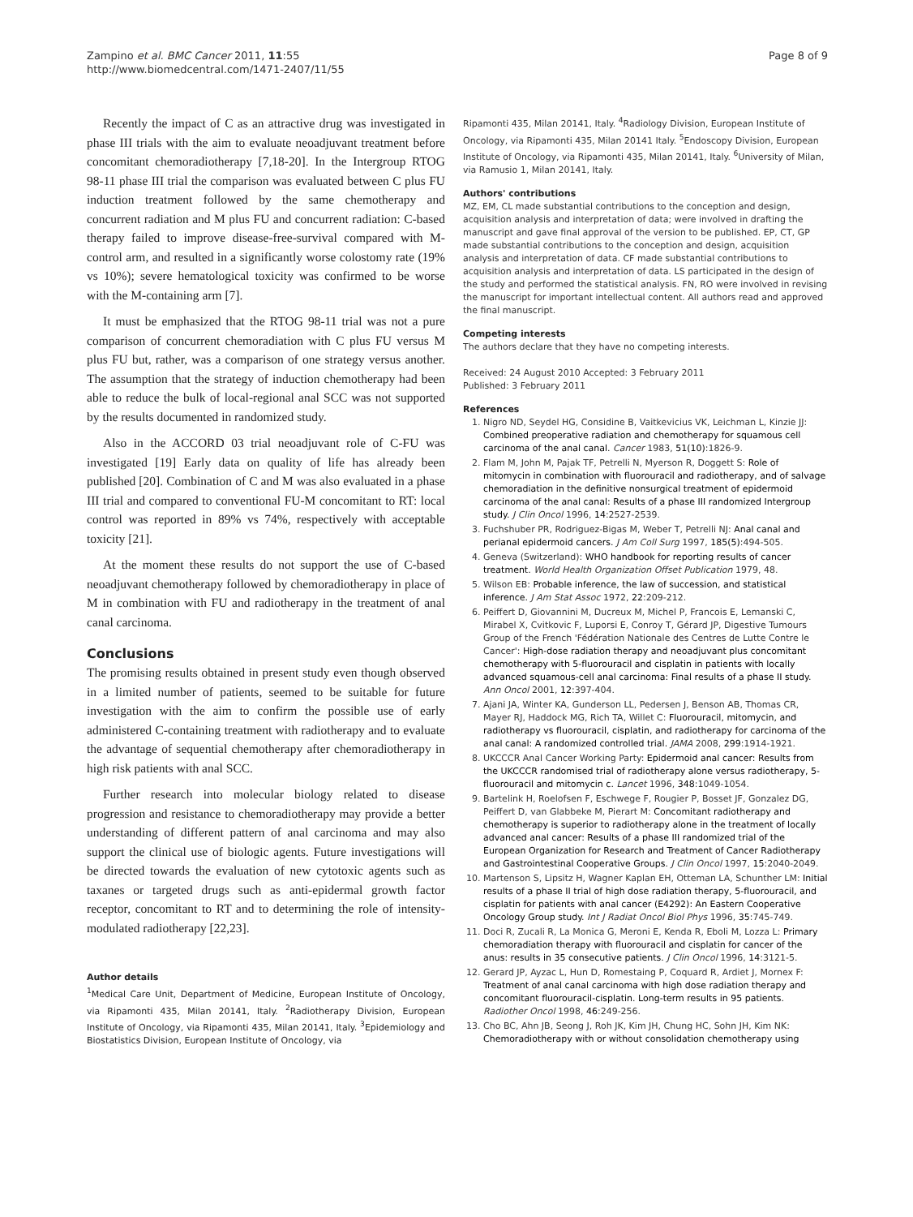Zampino et al. BMC Cancer 2011, 11:55
http://www.biomedcentral.com/1471-2407/11/55
Page 8 of 9
Recently the impact of C as an attractive drug was investigated in phase III trials with the aim to evaluate neoadjuvant treatment before concomitant chemoradiotherapy [7,18-20]. In the Intergroup RTOG 98-11 phase III trial the comparison was evaluated between C plus FU induction treatment followed by the same chemotherapy and concurrent radiation and M plus FU and concurrent radiation: C-based therapy failed to improve disease-free-survival compared with M-control arm, and resulted in a significantly worse colostomy rate (19% vs 10%); severe hematological toxicity was confirmed to be worse with the M-containing arm [7].
It must be emphasized that the RTOG 98-11 trial was not a pure comparison of concurrent chemoradiation with C plus FU versus M plus FU but, rather, was a comparison of one strategy versus another. The assumption that the strategy of induction chemotherapy had been able to reduce the bulk of local-regional anal SCC was not supported by the results documented in randomized study.
Also in the ACCORD 03 trial neoadjuvant role of C-FU was investigated [19] Early data on quality of life has already been published [20]. Combination of C and M was also evaluated in a phase III trial and compared to conventional FU-M concomitant to RT: local control was reported in 89% vs 74%, respectively with acceptable toxicity [21].
At the moment these results do not support the use of C-based neoadjuvant chemotherapy followed by chemoradiotherapy in place of M in combination with FU and radiotherapy in the treatment of anal canal carcinoma.
Conclusions
The promising results obtained in present study even though observed in a limited number of patients, seemed to be suitable for future investigation with the aim to confirm the possible use of early administered C-containing treatment with radiotherapy and to evaluate the advantage of sequential chemotherapy after chemoradiotherapy in high risk patients with anal SCC.
Further research into molecular biology related to disease progression and resistance to chemoradiotherapy may provide a better understanding of different pattern of anal carcinoma and may also support the clinical use of biologic agents. Future investigations will be directed towards the evaluation of new cytotoxic agents such as taxanes or targeted drugs such as anti-epidermal growth factor receptor, concomitant to RT and to determining the role of intensity-modulated radiotherapy [22,23].
Author details
<sup>1</sup>Medical Care Unit, Department of Medicine, European Institute of Oncology, via Ripamonti 435, Milan 20141, Italy. <sup>2</sup>Radiotherapy Division, European Institute of Oncology, via Ripamonti 435, Milan 20141, Italy. <sup>3</sup>Epidemiology and Biostatistics Division, European Institute of Oncology, via
Ripamonti 435, Milan 20141, Italy. <sup>4</sup>Radiology Division, European Institute of Oncology, via Ripamonti 435, Milan 20141 Italy. <sup>5</sup>Endoscopy Division, European Institute of Oncology, via Ripamonti 435, Milan 20141, Italy. <sup>6</sup>University of Milan, via Ramusio 1, Milan 20141, Italy.
Authors' contributions
MZ, EM, CL made substantial contributions to the conception and design, acquisition analysis and interpretation of data; were involved in drafting the manuscript and gave final approval of the version to be published. EP, CT, GP made substantial contributions to the conception and design, acquisition analysis and interpretation of data. CF made substantial contributions to acquisition analysis and interpretation of data. LS participated in the design of the study and performed the statistical analysis. FN, RO were involved in revising the manuscript for important intellectual content. All authors read and approved the final manuscript.
Competing interests
The authors declare that they have no competing interests.
Received: 24 August 2010 Accepted: 3 February 2011
Published: 3 February 2011
References
1. Nigro ND, Seydel HG, Considine B, Vaitkevicius VK, Leichman L, Kinzie JJ: Combined preoperative radiation and chemotherapy for squamous cell carcinoma of the anal canal. Cancer 1983, 51(10):1826-9.
2. Flam M, John M, Pajak TF, Petrelli N, Myerson R, Doggett S: Role of mitomycin in combination with fluorouracil and radiotherapy, and of salvage chemoradiation in the definitive nonsurgical treatment of epidermoid carcinoma of the anal canal: Results of a phase III randomized Intergroup study. J Clin Oncol 1996, 14:2527-2539.
3. Fuchshuber PR, Rodriguez-Bigas M, Weber T, Petrelli NJ: Anal canal and perianal epidermoid cancers. J Am Coll Surg 1997, 185(5):494-505.
4. Geneva (Switzerland): WHO handbook for reporting results of cancer treatment. World Health Organization Offset Publication 1979, 48.
5. Wilson EB: Probable inference, the law of succession, and statistical inference. J Am Stat Assoc 1972, 22:209-212.
6. Peiffert D, Giovannini M, Ducreux M, Michel P, Francois E, Lemanski C, Mirabel X, Cvitkovic F, Luporsi E, Conroy T, Gérard JP, Digestive Tumours Group of the French 'Fédération Nationale des Centres de Lutte Contre le Cancer': High-dose radiation therapy and neoadjuvant plus concomitant chemotherapy with 5-fluorouracil and cisplatin in patients with locally advanced squamous-cell anal carcinoma: Final results of a phase II study. Ann Oncol 2001, 12:397-404.
7. Ajani JA, Winter KA, Gunderson LL, Pedersen J, Benson AB, Thomas CR, Mayer RJ, Haddock MG, Rich TA, Willet C: Fluorouracil, mitomycin, and radiotherapy vs fluorouracil, cisplatin, and radiotherapy for carcinoma of the anal canal: A randomized controlled trial. JAMA 2008, 299:1914-1921.
8. UKCCCR Anal Cancer Working Party: Epidermoid anal cancer: Results from the UKCCCR randomised trial of radiotherapy alone versus radiotherapy, 5-fluorouracil and mitomycin c. Lancet 1996, 348:1049-1054.
9. Bartelink H, Roelofsen F, Eschwege F, Rougier P, Bosset JF, Gonzalez DG, Peiffert D, van Glabbeke M, Pierart M: Concomitant radiotherapy and chemotherapy is superior to radiotherapy alone in the treatment of locally advanced anal cancer: Results of a phase III randomized trial of the European Organization for Research and Treatment of Cancer Radiotherapy and Gastrointestinal Cooperative Groups. J Clin Oncol 1997, 15:2040-2049.
10. Martenson S, Lipsitz H, Wagner Kaplan EH, Otteman LA, Schunther LM: Initial results of a phase II trial of high dose radiation therapy, 5-fluorouracil, and cisplatin for patients with anal cancer (E4292): An Eastern Cooperative Oncology Group study. Int J Radiat Oncol Biol Phys 1996, 35:745-749.
11. Doci R, Zucali R, La Monica G, Meroni E, Kenda R, Eboli M, Lozza L: Primary chemoradiation therapy with fluorouracil and cisplatin for cancer of the anus: results in 35 consecutive patients. J Clin Oncol 1996, 14:3121-5.
12. Gerard JP, Ayzac L, Hun D, Romestaing P, Coquard R, Ardiet J, Mornex F: Treatment of anal canal carcinoma with high dose radiation therapy and concomitant fluorouracil-cisplatin. Long-term results in 95 patients. Radiother Oncol 1998, 46:249-256.
13. Cho BC, Ahn JB, Seong J, Roh JK, Kim JH, Chung HC, Sohn JH, Kim NK: Chemoradiotherapy with or without consolidation chemotherapy using